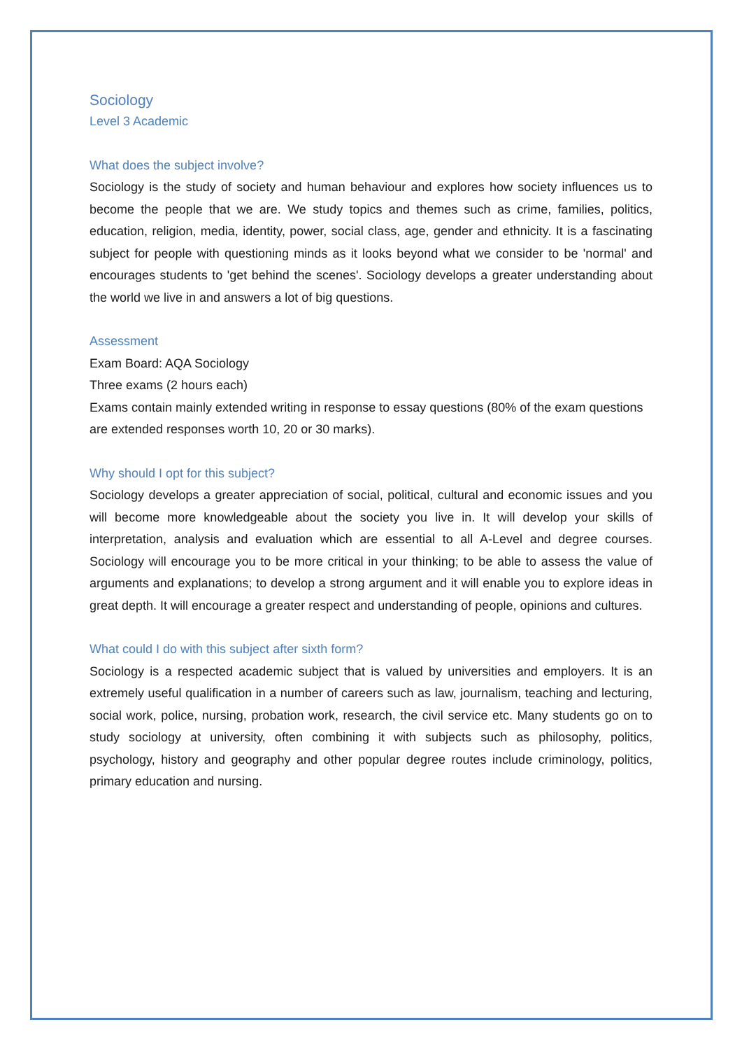Sociology
Level 3 Academic
What does the subject involve?
Sociology is the study of society and human behaviour and explores how society influences us to become the people that we are. We study topics and themes such as crime, families, politics, education, religion, media, identity, power, social class, age, gender and ethnicity. It is a fascinating subject for people with questioning minds as it looks beyond what we consider to be 'normal' and encourages students to 'get behind the scenes'. Sociology develops a greater understanding about the world we live in and answers a lot of big questions.
Assessment
Exam Board: AQA Sociology
Three exams (2 hours each)
Exams contain mainly extended writing in response to essay questions (80% of the exam questions are extended responses worth 10, 20 or 30 marks).
Why should I opt for this subject?
Sociology develops a greater appreciation of social, political, cultural and economic issues and you will become more knowledgeable about the society you live in. It will develop your skills of interpretation, analysis and evaluation which are essential to all A-Level and degree courses. Sociology will encourage you to be more critical in your thinking; to be able to assess the value of arguments and explanations; to develop a strong argument and it will enable you to explore ideas in great depth. It will encourage a greater respect and understanding of people, opinions and cultures.
What could I do with this subject after sixth form?
Sociology is a respected academic subject that is valued by universities and employers. It is an extremely useful qualification in a number of careers such as law, journalism, teaching and lecturing, social work, police, nursing, probation work, research, the civil service etc. Many students go on to study sociology at university, often combining it with subjects such as philosophy, politics, psychology, history and geography and other popular degree routes include criminology, politics, primary education and nursing.